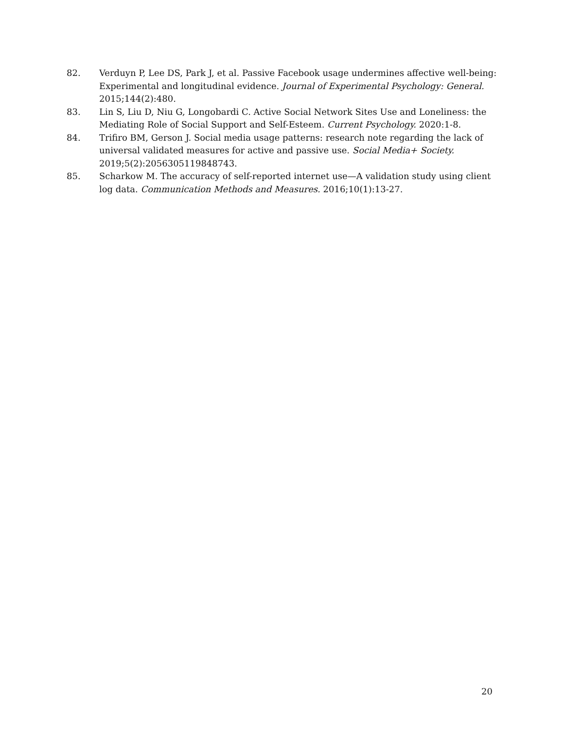82. Verduyn P, Lee DS, Park J, et al. Passive Facebook usage undermines affective well-being: Experimental and longitudinal evidence. Journal of Experimental Psychology: General. 2015;144(2):480.
83. Lin S, Liu D, Niu G, Longobardi C. Active Social Network Sites Use and Loneliness: the Mediating Role of Social Support and Self-Esteem. Current Psychology. 2020:1-8.
84. Trifiro BM, Gerson J. Social media usage patterns: research note regarding the lack of universal validated measures for active and passive use. Social Media+ Society. 2019;5(2):2056305119848743.
85. Scharkow M. The accuracy of self-reported internet use—A validation study using client log data. Communication Methods and Measures. 2016;10(1):13-27.
20